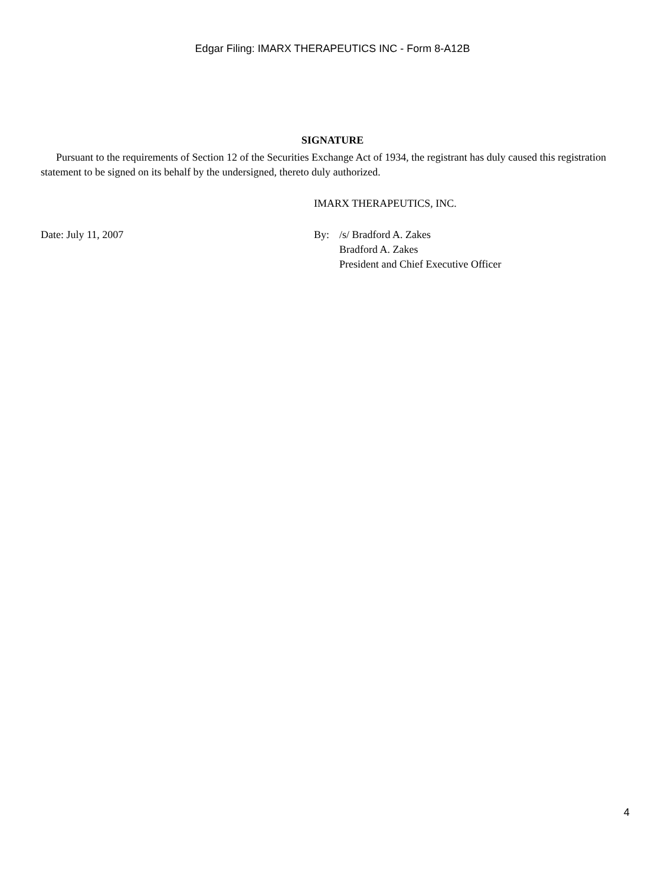Edgar Filing: IMARX THERAPEUTICS INC - Form 8-A12B
SIGNATURE
Pursuant to the requirements of Section 12 of the Securities Exchange Act of 1934, the registrant has duly caused this registration statement to be signed on its behalf by the undersigned, thereto duly authorized.
IMARX THERAPEUTICS, INC.
Date: July 11, 2007 By: /s/ Bradford A. Zakes
Bradford A. Zakes
President and Chief Executive Officer
4